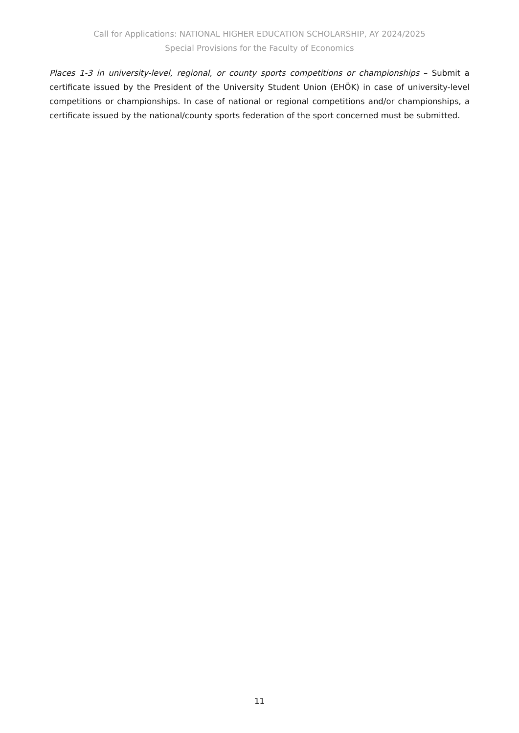Call for Applications: NATIONAL HIGHER EDUCATION SCHOLARSHIP, AY 2024/2025
Special Provisions for the Faculty of Economics
Places 1-3 in university-level, regional, or county sports competitions or championships – Submit a certificate issued by the President of the University Student Union (EHÖK) in case of university-level competitions or championships. In case of national or regional competitions and/or championships, a certificate issued by the national/county sports federation of the sport concerned must be submitted.
11